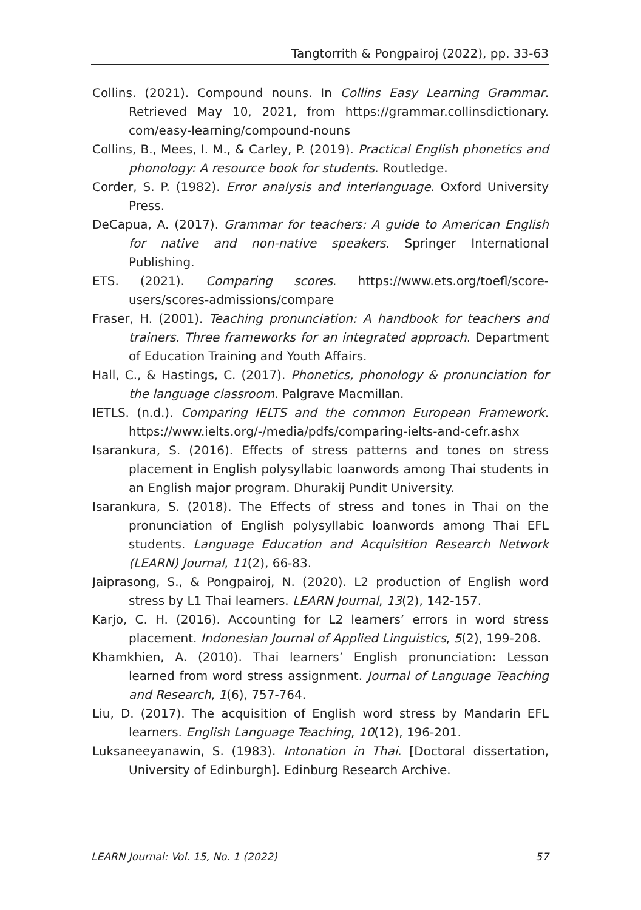Tangtorrith & Pongpairoj (2022), pp. 33-63
Collins. (2021). Compound nouns. In Collins Easy Learning Grammar. Retrieved May 10, 2021, from https://grammar.collinsdictionary. com/easy-learning/compound-nouns
Collins, B., Mees, I. M., & Carley, P. (2019). Practical English phonetics and phonology: A resource book for students. Routledge.
Corder, S. P. (1982). Error analysis and interlanguage. Oxford University Press.
DeCapua, A. (2017). Grammar for teachers: A guide to American English for native and non-native speakers. Springer International Publishing.
ETS. (2021). Comparing scores. https://www.ets.org/toefl/score-users/scores-admissions/compare
Fraser, H. (2001). Teaching pronunciation: A handbook for teachers and trainers. Three frameworks for an integrated approach. Department of Education Training and Youth Affairs.
Hall, C., & Hastings, C. (2017). Phonetics, phonology & pronunciation for the language classroom. Palgrave Macmillan.
IETLS. (n.d.). Comparing IELTS and the common European Framework. https://www.ielts.org/-/media/pdfs/comparing-ielts-and-cefr.ashx
Isarankura, S. (2016). Effects of stress patterns and tones on stress placement in English polysyllabic loanwords among Thai students in an English major program. Dhurakij Pundit University.
Isarankura, S. (2018). The Effects of stress and tones in Thai on the pronunciation of English polysyllabic loanwords among Thai EFL students. Language Education and Acquisition Research Network (LEARN) Journal, 11(2), 66-83.
Jaiprasong, S., & Pongpairoj, N. (2020). L2 production of English word stress by L1 Thai learners. LEARN Journal, 13(2), 142-157.
Karjo, C. H. (2016). Accounting for L2 learners’ errors in word stress placement. Indonesian Journal of Applied Linguistics, 5(2), 199-208.
Khamkhien, A. (2010). Thai learners’ English pronunciation: Lesson learned from word stress assignment. Journal of Language Teaching and Research, 1(6), 757-764.
Liu, D. (2017). The acquisition of English word stress by Mandarin EFL learners. English Language Teaching, 10(12), 196-201.
Luksaneeyanawin, S. (1983). Intonation in Thai. [Doctoral dissertation, University of Edinburgh]. Edinburg Research Archive.
LEARN Journal: Vol. 15, No. 1 (2022) 57